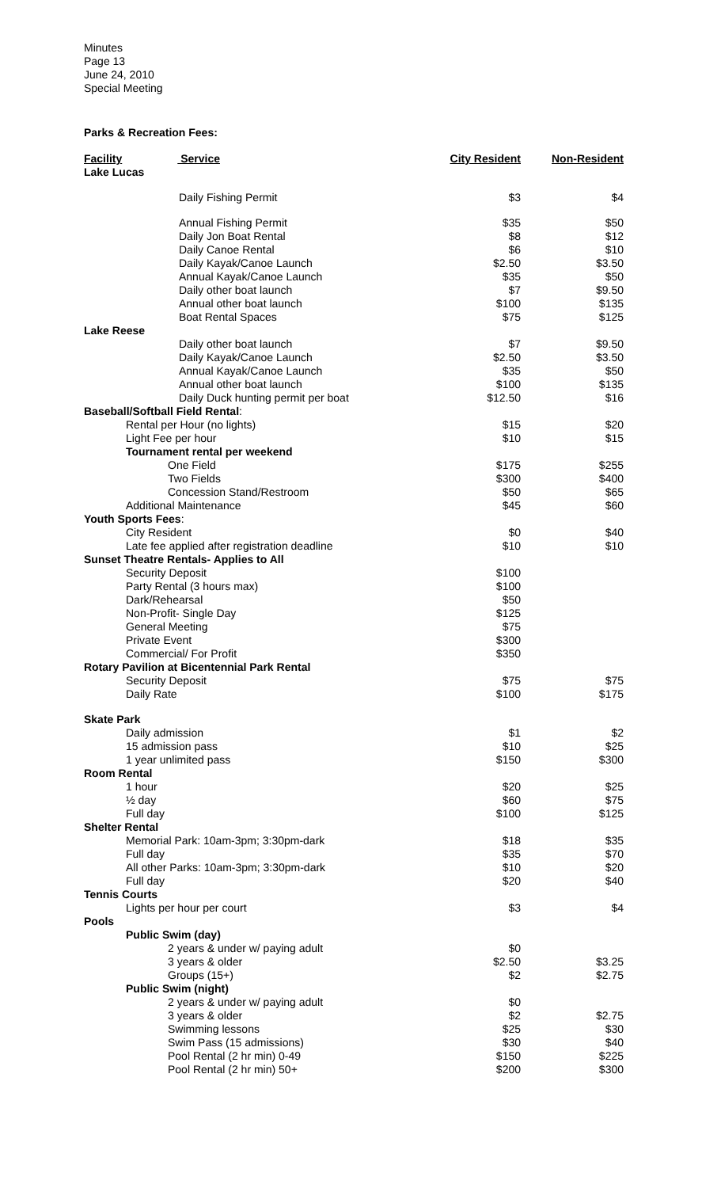Minutes
Page 13
June 24, 2010
Special Meeting
Parks & Recreation Fees:
| Facility Service | City Resident | Non-Resident |
| --- | --- | --- |
| Lake Lucas | | |
| Daily Fishing Permit | $3 | $4 |
| Annual Fishing Permit | $35 | $50 |
| Daily Jon Boat Rental | $8 | $12 |
| Daily Canoe Rental | $6 | $10 |
| Daily Kayak/Canoe Launch | $2.50 | $3.50 |
| Annual Kayak/Canoe Launch | $35 | $50 |
| Daily other boat launch | $7 | $9.50 |
| Annual other boat launch | $100 | $135 |
| Boat Rental Spaces | $75 | $125 |
| Lake Reese | | |
| Daily other boat launch | $7 | $9.50 |
| Daily Kayak/Canoe Launch | $2.50 | $3.50 |
| Annual Kayak/Canoe Launch | $35 | $50 |
| Annual other boat launch | $100 | $135 |
| Daily Duck hunting permit per boat | $12.50 | $16 |
| Baseball/Softball Field Rental : | | |
| Rental per Hour (no lights) | $15 | $20 |
| Light Fee per hour | $10 | $15 |
| Tournament rental per weekend | | |
| One Field | $175 | $255 |
| Two Fields | $300 | $400 |
| Concession Stand/Restroom | $50 | $65 |
| Additional Maintenance | $45 | $60 |
| Youth Sports Fees : | | |
| City Resident | $0 | $40 |
| Late fee applied after registration deadline | $10 | $10 |
| Sunset Theatre Rentals- Applies to All | | |
| Security Deposit | $100 | |
| Party Rental (3 hours max) | $100 | |
| Dark/Rehearsal | $50 | |
| Non-Profit- Single Day | $125 | |
| General Meeting | $75 | |
| Private Event | $300 | |
| Commercial/ For Profit | $350 | |
| Rotary Pavilion at Bicentennial Park Rental | | |
| Security Deposit | $75 | $75 |
| Daily Rate | $100 | $175 |
| Skate Park | | |
| Daily admission | $1 | $2 |
| 15 admission pass | $10 | $25 |
| 1 year unlimited pass | $150 | $300 |
| Room Rental | | |
| 1 hour | $20 | $25 |
| ½ day | $60 | $75 |
| Full day | $100 | $125 |
| Shelter Rental | | |
| Memorial Park: 10am-3pm; 3:30pm-dark | $18 | $35 |
| Full day | $35 | $70 |
| All other Parks: 10am-3pm; 3:30pm-dark | $10 | $20 |
| Full day | $20 | $40 |
| Tennis Courts | | |
| Lights per hour per court | $3 | $4 |
| Pools | | |
| Public Swim (day) | | |
| 2 years & under w/ paying adult | $0 | |
| 3 years & older | $2.50 | $3.25 |
| Groups (15+) | $2 | $2.75 |
| Public Swim (night) | | |
| 2 years & under w/ paying adult | $0 | |
| 3 years & older | $2 | $2.75 |
| Swimming lessons | $25 | $30 |
| Swim Pass (15 admissions) | $30 | $40 |
| Pool Rental (2 hr min) 0-49 | $150 | $225 |
| Pool Rental (2 hr min) 50+ | $200 | $300 |